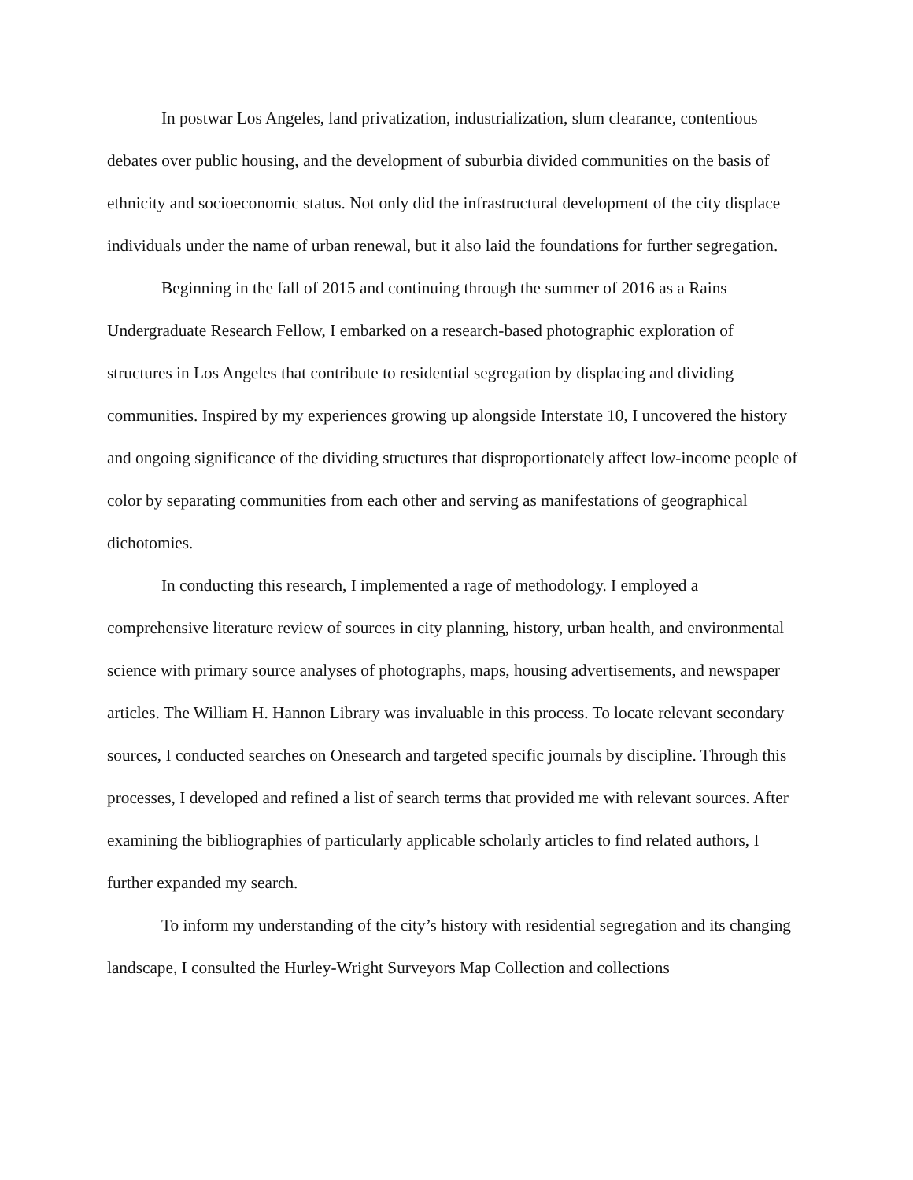In postwar Los Angeles, land privatization, industrialization, slum clearance, contentious debates over public housing, and the development of suburbia divided communities on the basis of ethnicity and socioeconomic status. Not only did the infrastructural development of the city displace individuals under the name of urban renewal, but it also laid the foundations for further segregation.
Beginning in the fall of 2015 and continuing through the summer of 2016 as a Rains Undergraduate Research Fellow, I embarked on a research-based photographic exploration of structures in Los Angeles that contribute to residential segregation by displacing and dividing communities. Inspired by my experiences growing up alongside Interstate 10, I uncovered the history and ongoing significance of the dividing structures that disproportionately affect low-income people of color by separating communities from each other and serving as manifestations of geographical dichotomies.
In conducting this research, I implemented a rage of methodology. I employed a comprehensive literature review of sources in city planning, history, urban health, and environmental science with primary source analyses of photographs, maps, housing advertisements, and newspaper articles. The William H. Hannon Library was invaluable in this process. To locate relevant secondary sources, I conducted searches on Onesearch and targeted specific journals by discipline. Through this processes, I developed and refined a list of search terms that provided me with relevant sources. After examining the bibliographies of particularly applicable scholarly articles to find related authors, I further expanded my search.
To inform my understanding of the city’s history with residential segregation and its changing landscape, I consulted the Hurley-Wright Surveyors Map Collection and collections